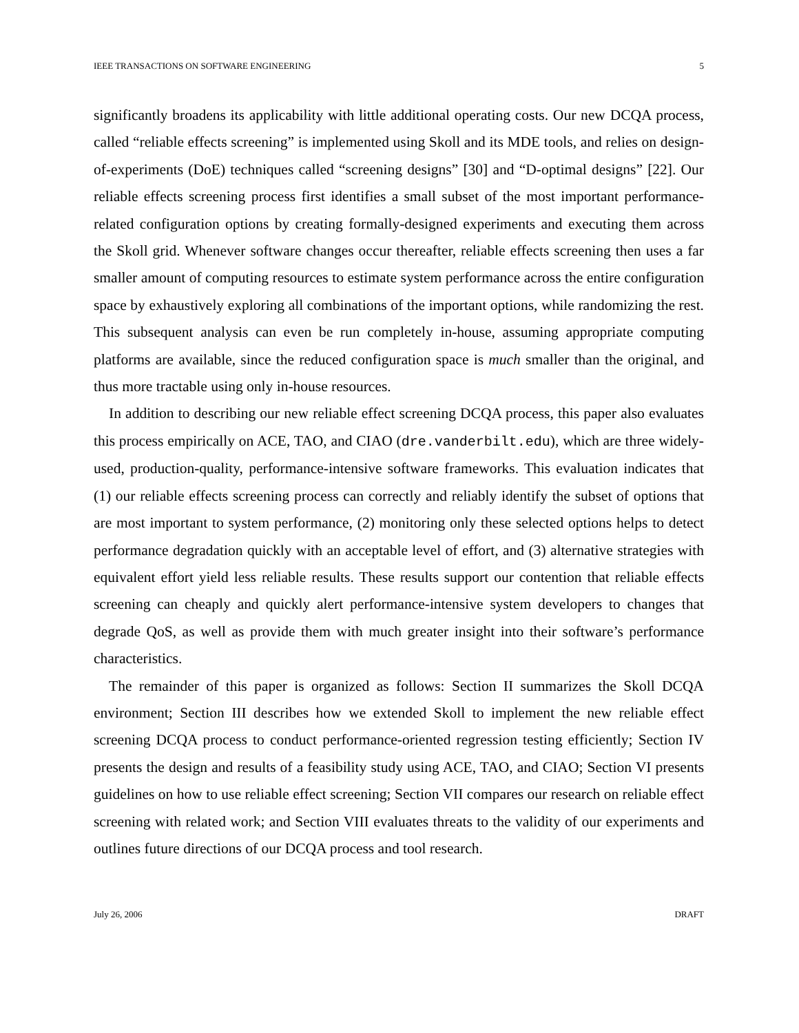IEEE TRANSACTIONS ON SOFTWARE ENGINEERING 5
significantly broadens its applicability with little additional operating costs. Our new DCQA process, called “reliable effects screening” is implemented using Skoll and its MDE tools, and relies on design-of-experiments (DoE) techniques called “screening designs” [30] and “D-optimal designs” [22]. Our reliable effects screening process first identifies a small subset of the most important performance-related configuration options by creating formally-designed experiments and executing them across the Skoll grid. Whenever software changes occur thereafter, reliable effects screening then uses a far smaller amount of computing resources to estimate system performance across the entire configuration space by exhaustively exploring all combinations of the important options, while randomizing the rest. This subsequent analysis can even be run completely in-house, assuming appropriate computing platforms are available, since the reduced configuration space is much smaller than the original, and thus more tractable using only in-house resources.
In addition to describing our new reliable effect screening DCQA process, this paper also evaluates this process empirically on ACE, TAO, and CIAO (dre.vanderbilt.edu), which are three widely-used, production-quality, performance-intensive software frameworks. This evaluation indicates that (1) our reliable effects screening process can correctly and reliably identify the subset of options that are most important to system performance, (2) monitoring only these selected options helps to detect performance degradation quickly with an acceptable level of effort, and (3) alternative strategies with equivalent effort yield less reliable results. These results support our contention that reliable effects screening can cheaply and quickly alert performance-intensive system developers to changes that degrade QoS, as well as provide them with much greater insight into their software’s performance characteristics.
The remainder of this paper is organized as follows: Section II summarizes the Skoll DCQA environment; Section III describes how we extended Skoll to implement the new reliable effect screening DCQA process to conduct performance-oriented regression testing efficiently; Section IV presents the design and results of a feasibility study using ACE, TAO, and CIAO; Section VI presents guidelines on how to use reliable effect screening; Section VII compares our research on reliable effect screening with related work; and Section VIII evaluates threats to the validity of our experiments and outlines future directions of our DCQA process and tool research.
July 26, 2006 DRAFT